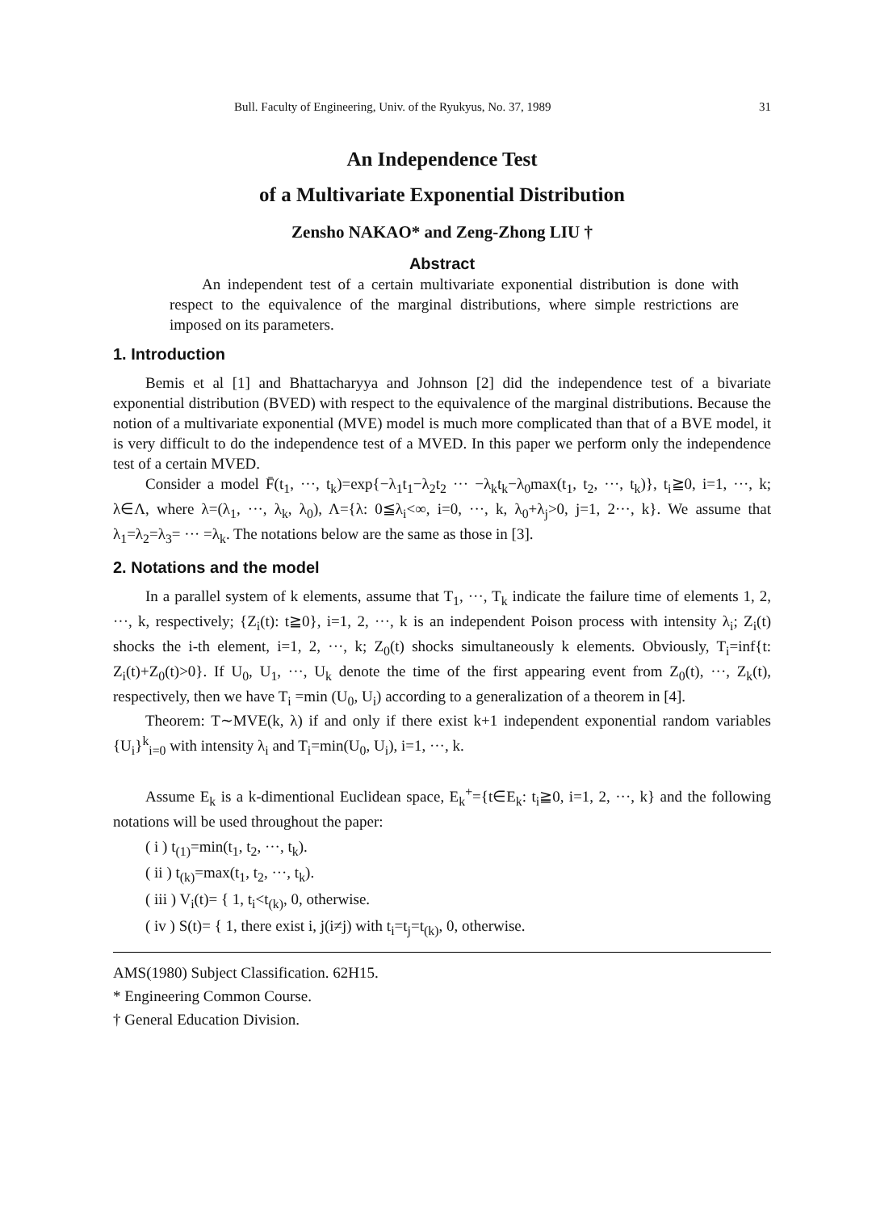Bull. Faculty of Engineering, Univ. of the Ryukyus, No. 37, 1989 31
An Independence Test
of a Multivariate Exponential Distribution
Zensho NAKAO* and Zeng-Zhong LIU †
Abstract
An independent test of a certain multivariate exponential distribution is done with respect to the equivalence of the marginal distributions, where simple restrictions are imposed on its parameters.
1. Introduction
Bemis et al [1] and Bhattacharyya and Johnson [2] did the independence test of a bivariate exponential distribution (BVED) with respect to the equivalence of the marginal distributions. Because the notion of a multivariate exponential (MVE) model is much more complicated than that of a BVE model, it is very difficult to do the independence test of a MVED. In this paper we perform only the independence test of a certain MVED.
Consider a model F̄(t<sub>1</sub>, ···, t<sub>k</sub>)=exp{−λ<sub>1</sub>t<sub>1</sub>−λ<sub>2</sub>t<sub>2</sub> ··· −λ<sub>k</sub>t<sub>k</sub>−λ<sub>0</sub>max(t<sub>1</sub>, t<sub>2</sub>, ···, t<sub>k</sub>)}, t<sub>i</sub>≧0, i=1, ···, k; λ∈Λ, where λ=(λ<sub>1</sub>, ···, λ<sub>k</sub>, λ<sub>0</sub>), Λ={λ: 0≦λ<sub>i</sub><∞, i=0, ···, k, λ<sub>0</sub>+λ<sub>j</sub>>0, j=1, 2···, k}. We assume that λ<sub>1</sub>=λ<sub>2</sub>=λ<sub>3</sub>= ··· =λ<sub>k</sub>. The notations below are the same as those in [3].
2. Notations and the model
In a parallel system of k elements, assume that T<sub>1</sub>, ···, T<sub>k</sub> indicate the failure time of elements 1, 2, ···, k, respectively; {Z<sub>i</sub>(t): t≧0}, i=1, 2, ···, k is an independent Poison process with intensity λ<sub>i</sub>; Z<sub>i</sub>(t) shocks the i-th element, i=1, 2, ···, k; Z<sub>0</sub>(t) shocks simultaneously k elements. Obviously, T<sub>i</sub>=inf{t: Z<sub>i</sub>(t)+Z<sub>0</sub>(t)>0}. If U<sub>0</sub>, U<sub>1</sub>, ···, U<sub>k</sub> denote the time of the first appearing event from Z<sub>0</sub>(t), ···, Z<sub>k</sub>(t), respectively, then we have T<sub>i</sub> =min (U<sub>0</sub>, U<sub>i</sub>) according to a generalization of a theorem in [4].
Theorem: T∼MVE(k, λ) if and only if there exist k+1 independent exponential random variables {U<sub>i</sub>}<sup>k</sup><sub>i=0</sub> with intensity λ<sub>i</sub> and T<sub>i</sub>=min(U<sub>0</sub>, U<sub>i</sub>), i=1, ···, k.
Assume E<sub>k</sub> is a k-dimentional Euclidean space, E<sub>k</sub><sup>+</sup>={t∈E<sub>k</sub>: t<sub>i</sub>≧0, i=1, 2, ···, k} and the following notations will be used throughout the paper:
( i ) t<sub>(1)</sub>=min(t<sub>1</sub>, t<sub>2</sub>, ···, t<sub>k</sub>).
( ii ) t<sub>(k)</sub>=max(t<sub>1</sub>, t<sub>2</sub>, ···, t<sub>k</sub>).
( iii ) V<sub>i</sub>(t)= { 1, t<sub>i</sub><t<sub>(k)</sub>, 0, otherwise.
( iv ) S(t)= { 1, there exist i, j(i≠j) with t<sub>i</sub>=t<sub>j</sub>=t<sub>(k)</sub>, 0, otherwise.
AMS(1980) Subject Classification. 62H15.
* Engineering Common Course.
† General Education Division.